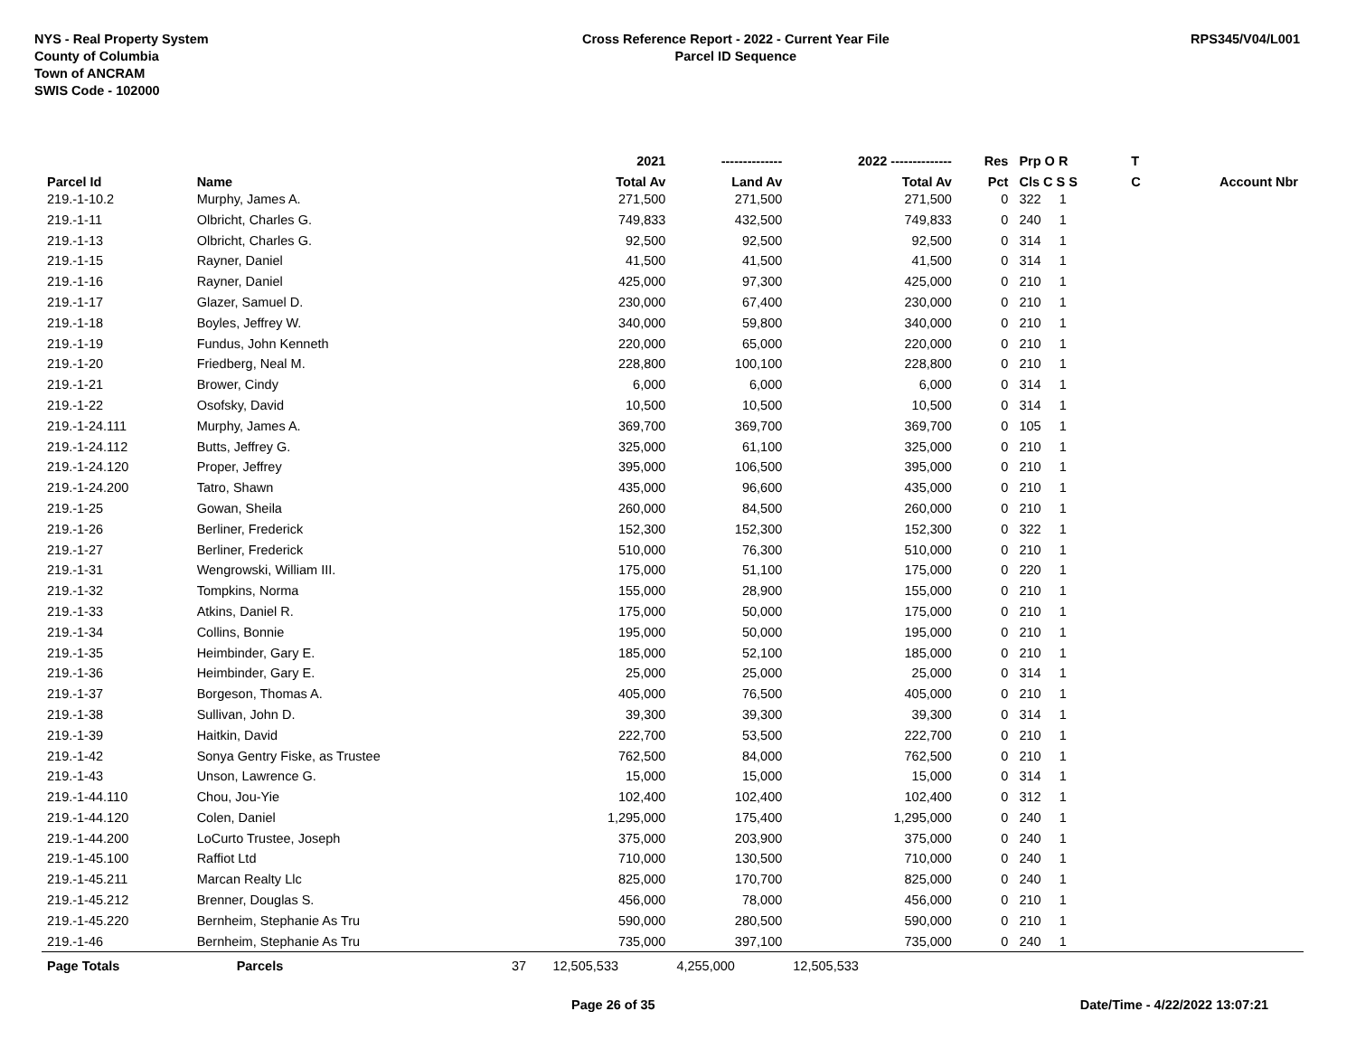NYS - Real Property System
County of Columbia
Town of ANCRAM
SWIS Code - 102000
Cross Reference Report - 2022 - Current Year File
Parcel ID Sequence
RPS345/V04/L001
| | | | 2021 | -------------- | 2022 -------------- | Res | Prp O R | T | |
| --- | --- | --- | --- | --- | --- | --- | --- | --- | --- |
| Parcel Id | Name | | Total Av | Land Av | Total Av | Pct | Cls C S S | C | Account Nbr |
| 219.-1-10.2 | Murphy, James A. | | 271,500 | 271,500 | 271,500 | 0 | 322 1 | | |
| 219.-1-11 | Olbricht, Charles G. | | 749,833 | 432,500 | 749,833 | 0 | 240 1 | | |
| 219.-1-13 | Olbricht, Charles G. | | 92,500 | 92,500 | 92,500 | 0 | 314 1 | | |
| 219.-1-15 | Rayner, Daniel | | 41,500 | 41,500 | 41,500 | 0 | 314 1 | | |
| 219.-1-16 | Rayner, Daniel | | 425,000 | 97,300 | 425,000 | 0 | 210 1 | | |
| 219.-1-17 | Glazer, Samuel D. | | 230,000 | 67,400 | 230,000 | 0 | 210 1 | | |
| 219.-1-18 | Boyles, Jeffrey W. | | 340,000 | 59,800 | 340,000 | 0 | 210 1 | | |
| 219.-1-19 | Fundus, John Kenneth | | 220,000 | 65,000 | 220,000 | 0 | 210 1 | | |
| 219.-1-20 | Friedberg, Neal M. | | 228,800 | 100,100 | 228,800 | 0 | 210 1 | | |
| 219.-1-21 | Brower, Cindy | | 6,000 | 6,000 | 6,000 | 0 | 314 1 | | |
| 219.-1-22 | Osofsky, David | | 10,500 | 10,500 | 10,500 | 0 | 314 1 | | |
| 219.-1-24.111 | Murphy, James A. | | 369,700 | 369,700 | 369,700 | 0 | 105 1 | | |
| 219.-1-24.112 | Butts, Jeffrey G. | | 325,000 | 61,100 | 325,000 | 0 | 210 1 | | |
| 219.-1-24.120 | Proper, Jeffrey | | 395,000 | 106,500 | 395,000 | 0 | 210 1 | | |
| 219.-1-24.200 | Tatro, Shawn | | 435,000 | 96,600 | 435,000 | 0 | 210 1 | | |
| 219.-1-25 | Gowan, Sheila | | 260,000 | 84,500 | 260,000 | 0 | 210 1 | | |
| 219.-1-26 | Berliner, Frederick | | 152,300 | 152,300 | 152,300 | 0 | 322 1 | | |
| 219.-1-27 | Berliner, Frederick | | 510,000 | 76,300 | 510,000 | 0 | 210 1 | | |
| 219.-1-31 | Wengrowski, William III. | | 175,000 | 51,100 | 175,000 | 0 | 220 1 | | |
| 219.-1-32 | Tompkins, Norma | | 155,000 | 28,900 | 155,000 | 0 | 210 1 | | |
| 219.-1-33 | Atkins, Daniel R. | | 175,000 | 50,000 | 175,000 | 0 | 210 1 | | |
| 219.-1-34 | Collins, Bonnie | | 195,000 | 50,000 | 195,000 | 0 | 210 1 | | |
| 219.-1-35 | Heimbinder, Gary E. | | 185,000 | 52,100 | 185,000 | 0 | 210 1 | | |
| 219.-1-36 | Heimbinder, Gary E. | | 25,000 | 25,000 | 25,000 | 0 | 314 1 | | |
| 219.-1-37 | Borgeson, Thomas A. | | 405,000 | 76,500 | 405,000 | 0 | 210 1 | | |
| 219.-1-38 | Sullivan, John D. | | 39,300 | 39,300 | 39,300 | 0 | 314 1 | | |
| 219.-1-39 | Haitkin, David | | 222,700 | 53,500 | 222,700 | 0 | 210 1 | | |
| 219.-1-42 | Sonya Gentry Fiske, as Trustee | | 762,500 | 84,000 | 762,500 | 0 | 210 1 | | |
| 219.-1-43 | Unson, Lawrence G. | | 15,000 | 15,000 | 15,000 | 0 | 314 1 | | |
| 219.-1-44.110 | Chou, Jou-Yie | | 102,400 | 102,400 | 102,400 | 0 | 312 1 | | |
| 219.-1-44.120 | Colen, Daniel | | 1,295,000 | 175,400 | 1,295,000 | 0 | 240 1 | | |
| 219.-1-44.200 | LoCurto Trustee, Joseph | | 375,000 | 203,900 | 375,000 | 0 | 240 1 | | |
| 219.-1-45.100 | Raffiot Ltd | | 710,000 | 130,500 | 710,000 | 0 | 240 1 | | |
| 219.-1-45.211 | Marcan Realty Llc | | 825,000 | 170,700 | 825,000 | 0 | 240 1 | | |
| 219.-1-45.212 | Brenner, Douglas S. | | 456,000 | 78,000 | 456,000 | 0 | 210 1 | | |
| 219.-1-45.220 | Bernheim, Stephanie As Tru | | 590,000 | 280,500 | 590,000 | 0 | 210 1 | | |
| 219.-1-46 | Bernheim, Stephanie As Tru | | 735,000 | 397,100 | 735,000 | 0 | 240 1 | | |
| Page Totals | Parcels | 37 | 12,505,533 | 4,255,000 | 12,505,533 | | | | |
Page 26 of 35 Date/Time - 4/22/2022 13:07:21